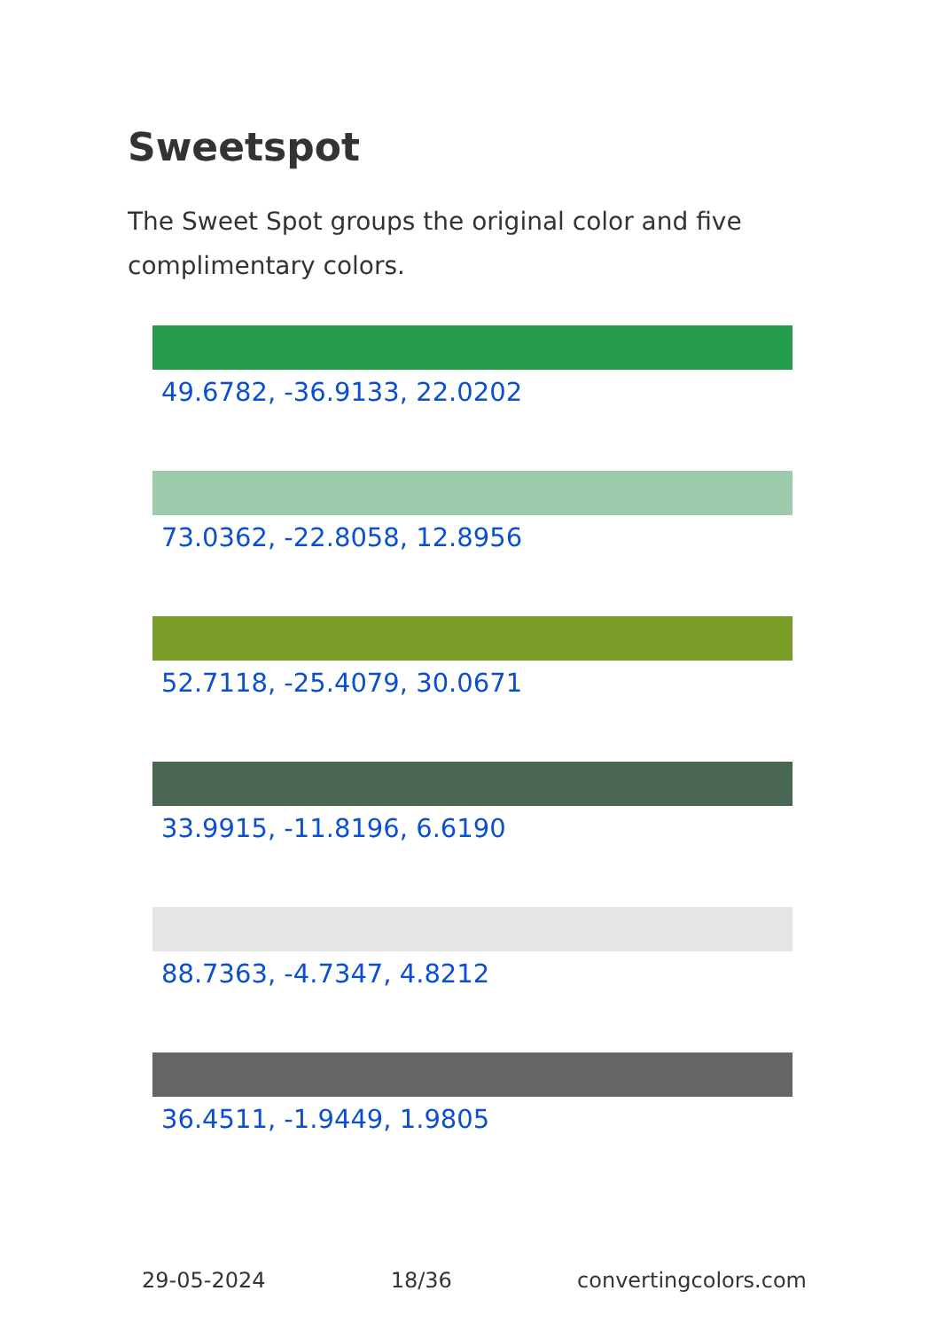Sweetspot
The Sweet Spot groups the original color and five complimentary colors.
49.6782, -36.9133, 22.0202
73.0362, -22.8058, 12.8956
52.7118, -25.4079, 30.0671
33.9915, -11.8196, 6.6190
88.7363, -4.7347, 4.8212
36.4511, -1.9449, 1.9805
29-05-2024 18/36 convertingcolors.com